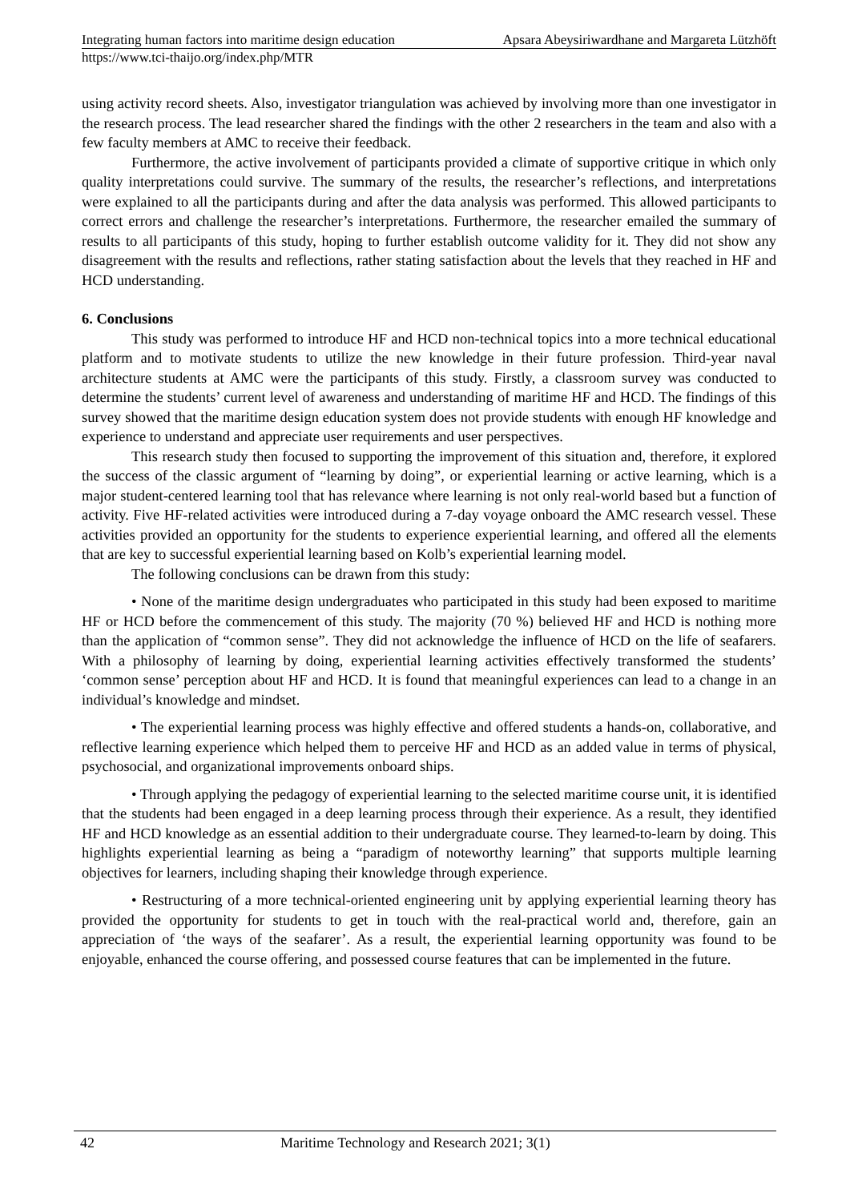Integrating human factors into maritime design education Apsara Abeysiriwardhane and Margareta Lützhöft
https://www.tci-thaijo.org/index.php/MTR
using activity record sheets. Also, investigator triangulation was achieved by involving more than one investigator in the research process. The lead researcher shared the findings with the other 2 researchers in the team and also with a few faculty members at AMC to receive their feedback.
Furthermore, the active involvement of participants provided a climate of supportive critique in which only quality interpretations could survive. The summary of the results, the researcher’s reflections, and interpretations were explained to all the participants during and after the data analysis was performed. This allowed participants to correct errors and challenge the researcher’s interpretations. Furthermore, the researcher emailed the summary of results to all participants of this study, hoping to further establish outcome validity for it. They did not show any disagreement with the results and reflections, rather stating satisfaction about the levels that they reached in HF and HCD understanding.
6. Conclusions
This study was performed to introduce HF and HCD non-technical topics into a more technical educational platform and to motivate students to utilize the new knowledge in their future profession. Third-year naval architecture students at AMC were the participants of this study. Firstly, a classroom survey was conducted to determine the students’ current level of awareness and understanding of maritime HF and HCD. The findings of this survey showed that the maritime design education system does not provide students with enough HF knowledge and experience to understand and appreciate user requirements and user perspectives.
This research study then focused to supporting the improvement of this situation and, therefore, it explored the success of the classic argument of “learning by doing”, or experiential learning or active learning, which is a major student-centered learning tool that has relevance where learning is not only real-world based but a function of activity. Five HF-related activities were introduced during a 7-day voyage onboard the AMC research vessel. These activities provided an opportunity for the students to experience experiential learning, and offered all the elements that are key to successful experiential learning based on Kolb’s experiential learning model.
The following conclusions can be drawn from this study:
• None of the maritime design undergraduates who participated in this study had been exposed to maritime HF or HCD before the commencement of this study. The majority (70 %) believed HF and HCD is nothing more than the application of “common sense”. They did not acknowledge the influence of HCD on the life of seafarers. With a philosophy of learning by doing, experiential learning activities effectively transformed the students’ ‘common sense’ perception about HF and HCD. It is found that meaningful experiences can lead to a change in an individual’s knowledge and mindset.
• The experiential learning process was highly effective and offered students a hands-on, collaborative, and reflective learning experience which helped them to perceive HF and HCD as an added value in terms of physical, psychosocial, and organizational improvements onboard ships.
• Through applying the pedagogy of experiential learning to the selected maritime course unit, it is identified that the students had been engaged in a deep learning process through their experience. As a result, they identified HF and HCD knowledge as an essential addition to their undergraduate course. They learned-to-learn by doing. This highlights experiential learning as being a “paradigm of noteworthy learning” that supports multiple learning objectives for learners, including shaping their knowledge through experience.
• Restructuring of a more technical-oriented engineering unit by applying experiential learning theory has provided the opportunity for students to get in touch with the real-practical world and, therefore, gain an appreciation of ‘the ways of the seafarer’. As a result, the experiential learning opportunity was found to be enjoyable, enhanced the course offering, and possessed course features that can be implemented in the future.
42 Maritime Technology and Research 2021; 3(1)